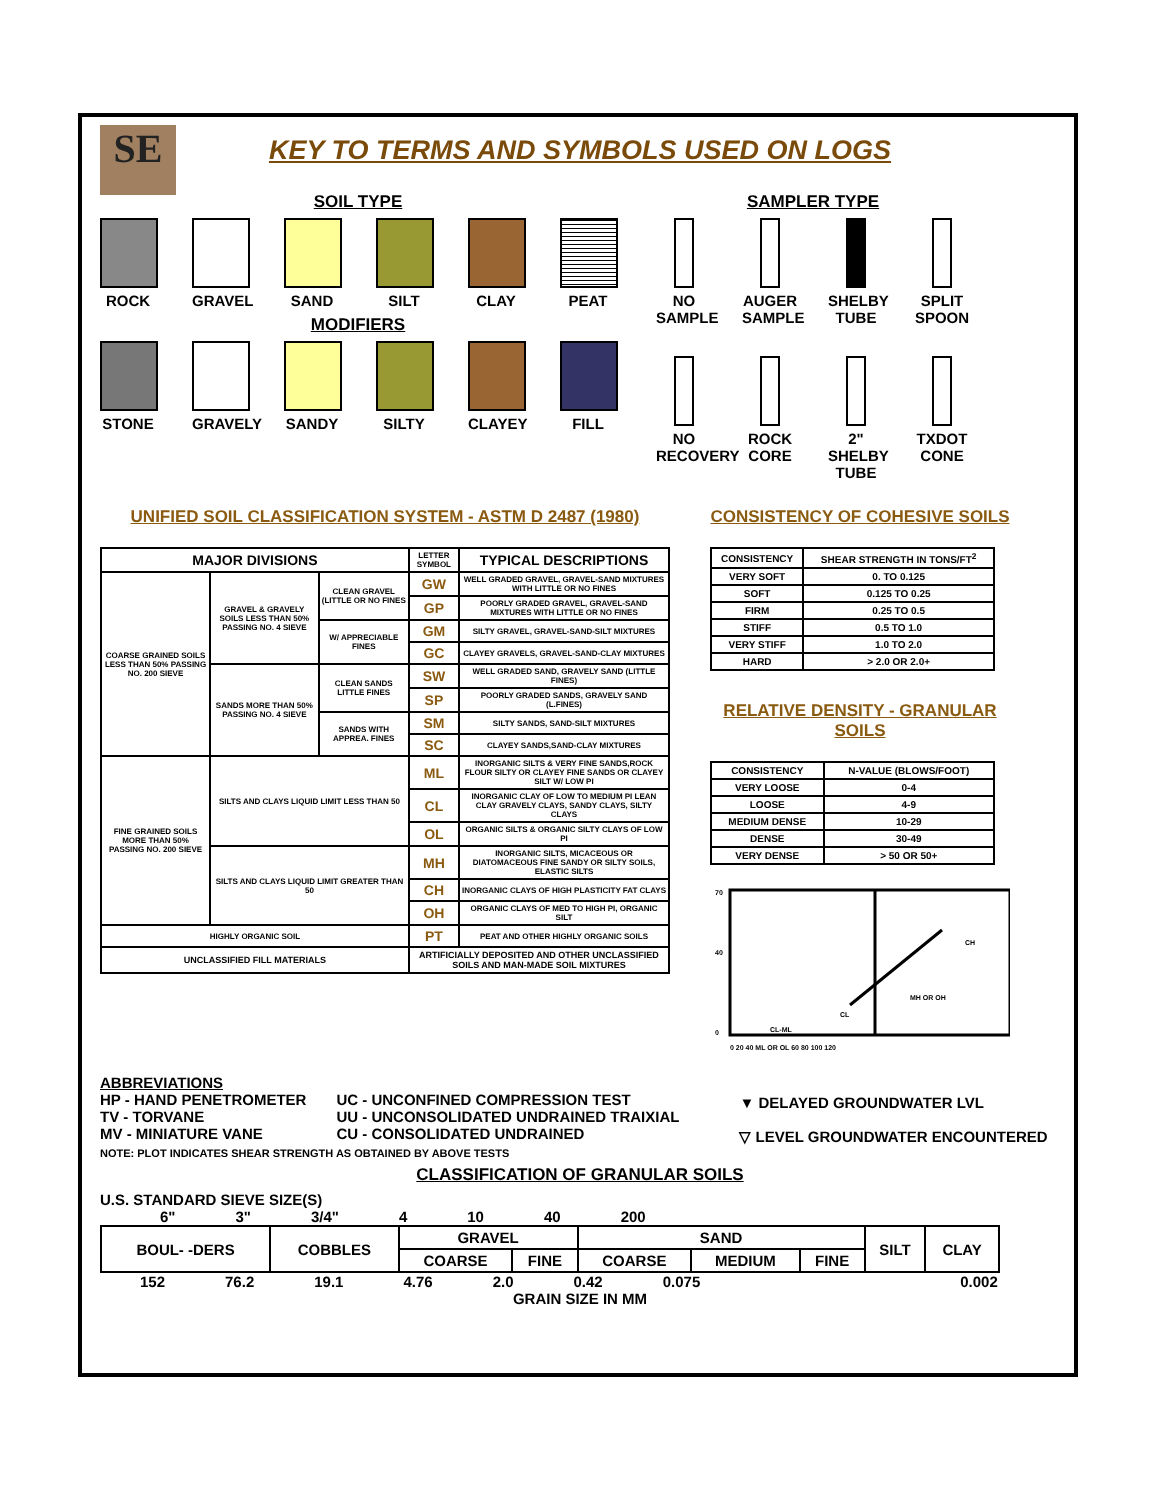SE
KEY TO TERMS AND SYMBOLS USED ON LOGS
SOIL TYPE
ROCK GRAVEL SAND SILT CLAY PEAT
MODIFIERS
STONE GRAVELY
SANDY SILTY CLAYEY FILL
SAMPLER TYPE
NO SAMPLE
AUGER SAMPLE
SHELBY TUBE
SPLIT SPOON
NO RECOVERY
ROCK CORE
2" SHELBY TUBE
TXDOT CONE
UNIFIED SOIL CLASSIFICATION SYSTEM - ASTM D 2487 (1980)
| MAJOR DIVISIONS | | | LETTER SYMBOL | TYPICAL DESCRIPTIONS |
| --- | --- | --- | --- | --- |
| COARSE GRAINED SOILS LESS THAN 50% PASSING NO. 200 SIEVE | GRAVEL & GRAVELY SOILS LESS THAN 50% PASSING NO. 4 SIEVE | CLEAN GRAVEL (LITTLE OR NO FINES | GW | WELL GRADED GRAVEL, GRAVEL-SAND MIXTURES WITH LITTLE OR NO FINES |
| | | | GP | POORLY GRADED GRAVEL, GRAVEL-SAND MIXTURES WITH LITTLE OR NO FINES |
| | | W/ APPRECIABLE FINES | GM | SILTY GRAVEL, GRAVEL-SAND-SILT MIXTURES |
| | | | GC | CLAYEY GRAVELS, GRAVEL-SAND-CLAY MIXTURES |
| | SANDS MORE THAN 50% PASSING NO. 4 SIEVE | CLEAN SANDS LITTLE FINES | SW | WELL GRADED SAND, GRAVELY SAND (LITTLE FINES) |
| | | | SP | POORLY GRADED SANDS, GRAVELY SAND (L.FINES) |
| | | SANDS WITH APPREA. FINES | SM | SILTY SANDS, SAND-SILT MIXTURES |
| | | | SC | CLAYEY SANDS,SAND-CLAY MIXTURES |
| FINE GRAINED SOILS MORE THAN 50% PASSING NO. 200 SIEVE | SILTS AND CLAYS LIQUID LIMIT LESS THAN 50 | | ML | INORGANIC SILTS & VERY FINE SANDS,ROCK FLOUR SILTY OR CLAYEY FINE SANDS OR CLAYEY SILT W/ LOW PI |
| | | | CL | INORGANIC CLAY OF LOW TO MEDIUM PI LEAN CLAY GRAVELY CLAYS, SANDY CLAYS, SILTY CLAYS |
| | | | OL | ORGANIC SILTS & ORGANIC SILTY CLAYS OF LOW PI |
| | SILTS AND CLAYS LIQUID LIMIT GREATER THAN 50 | | MH | INORGANIC SILTS, MICACEOUS OR DIATOMACEOUS FINE SANDY OR SILTY SOILS, ELASTIC SILTS |
| | | | CH | INORGANIC CLAYS OF HIGH PLASTICITY FAT CLAYS |
| | | | OH | ORGANIC CLAYS OF MED TO HIGH PI, ORGANIC SILT |
| HIGHLY ORGANIC SOIL | | | PT | PEAT AND OTHER HIGHLY ORGANIC SOILS |
| UNCLASSIFIED FILL MATERIALS | | | ARTIFICIALLY DEPOSITED AND OTHER UNCLASSIFIED SOILS AND MAN-MADE SOIL MIXTURES | |
CONSISTENCY OF COHESIVE SOILS
| CONSISTENCY | SHEAR STRENGTH IN TONS/FT<sup>2</sup> |
| --- | --- |
| VERY SOFT | 0. TO 0.125 |
| SOFT | 0.125 TO 0.25 |
| FIRM | 0.25 TO 0.5 |
| STIFF | 0.5 TO 1.0 |
| VERY STIFF | 1.0 TO 2.0 |
| HARD | > 2.0 OR 2.0+ |
RELATIVE DENSITY - GRANULAR SOILS
| CONSISTENCY | N-VALUE (BLOWS/FOOT) |
| --- | --- |
| VERY LOOSE | 0-4 |
| LOOSE | 4-9 |
| MEDIUM DENSE | 10-29 |
| DENSE | 30-49 |
| VERY DENSE | > 50 OR 50+ |
70
40
0
CH
MH OR OH
CL
CL-ML
0 20 40 ML OR OL 60 80 100 120
ABBREVIATIONS
HP - HAND PENETROMETER
TV - TORVANE
MV - MINIATURE VANE
UC - UNCONFINED COMPRESSION TEST
UU - UNCONSOLIDATED UNDRAINED TRAIXIAL
CU - CONSOLIDATED UNDRAINED
NOTE: PLOT INDICATES SHEAR STRENGTH AS OBTAINED BY ABOVE TESTS
▼ DELAYED GROUNDWATER LVL
▽ LEVEL GROUNDWATER ENCOUNTERED
CLASSIFICATION OF GRANULAR SOILS
U.S. STANDARD SIEVE SIZE(S)
6" 3" 3/4" 4 10 40 200
| BOUL- -DERS | COBBLES | GRAVEL | | SAND | | | SILT | CLAY |
| | | COARSE | FINE | COARSE | MEDIUM | FINE | | |
152 76.2 19.1 4.76 2.0 0.42 0.075 0.002
GRAIN SIZE IN MM